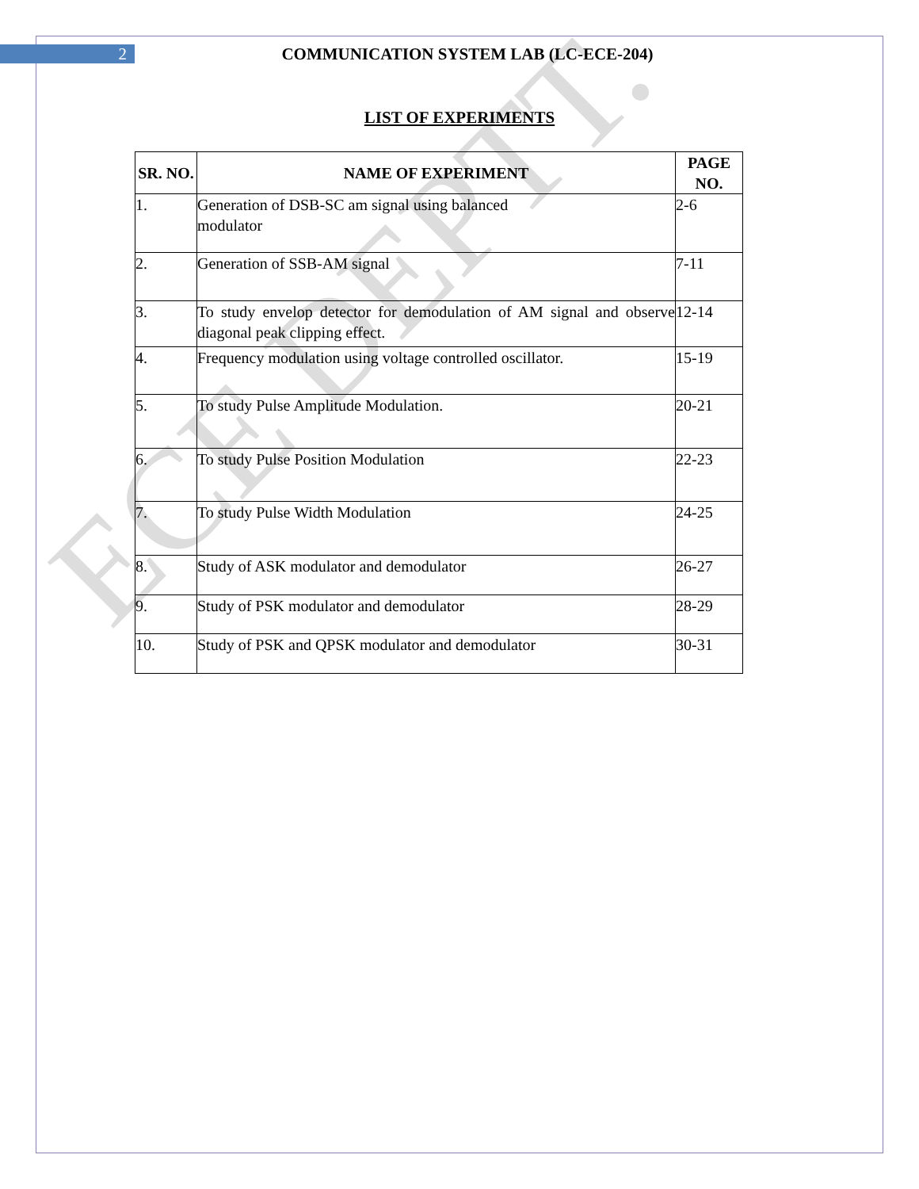ECE DEPTT.
2 COMMUNICATION SYSTEM LAB (LC-ECE-204)
LIST OF EXPERIMENTS
| SR. NO. | NAME OF EXPERIMENT | PAGE NO. |
| --- | --- | --- |
| 1. | Generation of DSB-SC am signal using balanced modulator | 2-6 |
| 2. | Generation of SSB-AM signal | 7-11 |
| 3. | To study envelop detector for demodulation of AM signal and observe diagonal peak clipping effect. | 12-14 |
| 4. | Frequency modulation using voltage controlled oscillator. | 15-19 |
| 5. | To study Pulse Amplitude Modulation. | 20-21 |
| 6. | To study Pulse Position Modulation | 22-23 |
| 7. | To study Pulse Width Modulation | 24-25 |
| 8. | Study of ASK modulator and demodulator | 26-27 |
| 9. | Study of PSK modulator and demodulator | 28-29 |
| 10. | Study of PSK and QPSK modulator and demodulator | 30-31 |